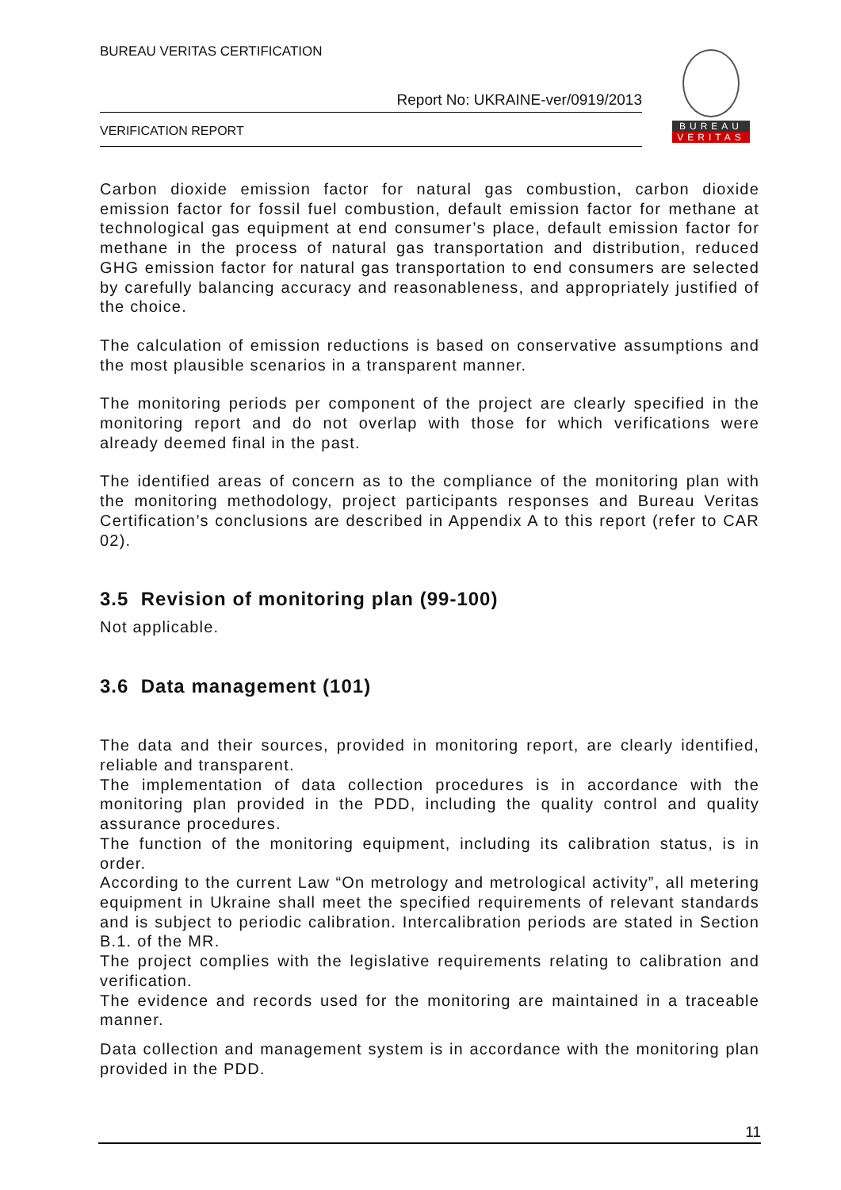BUREAU VERITAS CERTIFICATION
Report No: UKRAINE-ver/0919/2013
VERIFICATION REPORT
BUREAU
VERITAS
Carbon dioxide emission factor for natural gas combustion, carbon dioxide emission factor for fossil fuel combustion, default emission factor for methane at technological gas equipment at end consumer’s place, default emission factor for methane in the process of natural gas transportation and distribution, reduced GHG emission factor for natural gas transportation to end consumers are selected by carefully balancing accuracy and reasonableness, and appropriately justified of the choice.
The calculation of emission reductions is based on conservative assumptions and the most plausible scenarios in a transparent manner.
The monitoring periods per component of the project are clearly specified in the monitoring report and do not overlap with those for which verifications were already deemed final in the past.
The identified areas of concern as to the compliance of the monitoring plan with the monitoring methodology, project participants responses and Bureau Veritas Certification’s conclusions are described in Appendix A to this report (refer to CAR 02).
3.5 Revision of monitoring plan (99-100)
Not applicable.
3.6 Data management (101)
The data and their sources, provided in monitoring report, are clearly identified, reliable and transparent.
The implementation of data collection procedures is in accordance with the monitoring plan provided in the PDD, including the quality control and quality assurance procedures.
The function of the monitoring equipment, including its calibration status, is in order.
According to the current Law “On metrology and metrological activity”, all metering equipment in Ukraine shall meet the specified requirements of relevant standards and is subject to periodic calibration. Intercalibration periods are stated in Section B.1. of the MR.
The project complies with the legislative requirements relating to calibration and verification.
The evidence and records used for the monitoring are maintained in a traceable manner.
Data collection and management system is in accordance with the monitoring plan provided in the PDD.
11